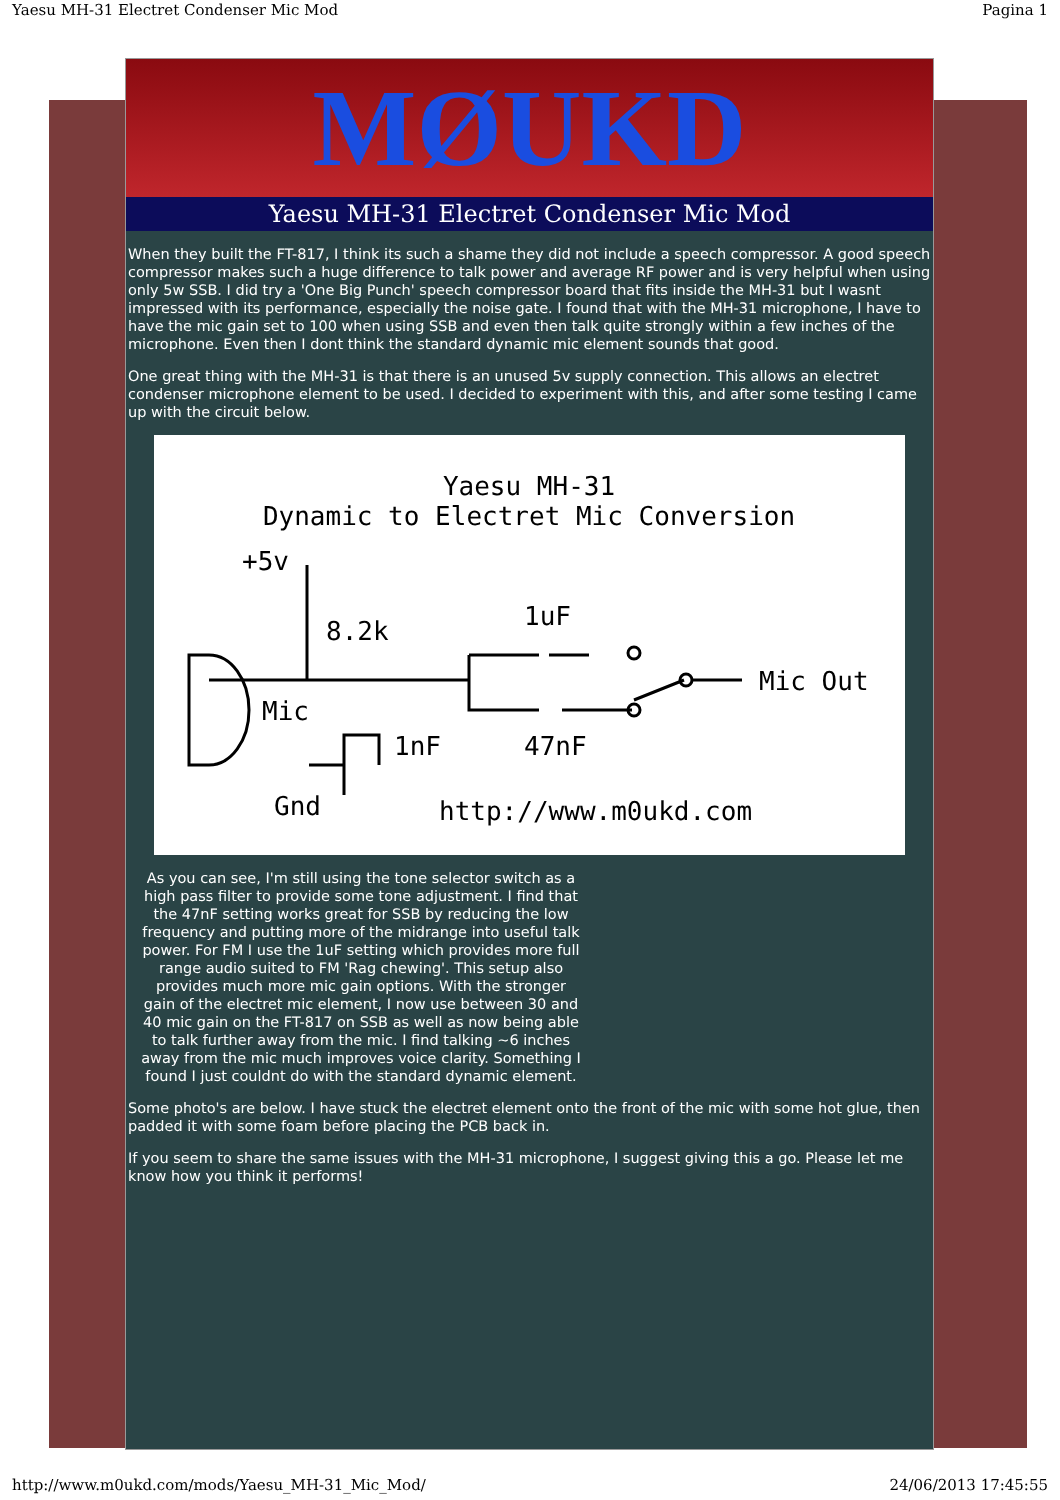Yaesu MH-31 Electret Condenser Mic Mod Pagina 1
MØUKD
Yaesu MH-31 Electret Condenser Mic Mod
When they built the FT-817, I think its such a shame they did not include a speech compressor. A good speech compressor makes such a huge difference to talk power and average RF power and is very helpful when using only 5w SSB. I did try a 'One Big Punch' speech compressor board that fits inside the MH-31 but I wasnt impressed with its performance, especially the noise gate. I found that with the MH-31 microphone, I have to have the mic gain set to 100 when using SSB and even then talk quite strongly within a few inches of the microphone. Even then I dont think the standard dynamic mic element sounds that good.
One great thing with the MH-31 is that there is an unused 5v supply connection. This allows an electret condenser microphone element to be used. I decided to experiment with this, and after some testing I came up with the circuit below.
Yaesu MH-31
Dynamic to Electret Mic Conversion
+5v
8.2k
1uF
Mic Out
Mic
1nF
47nF
Gnd
http://www.m0ukd.com
As you can see, I'm still using the tone selector switch as a high pass filter to provide some tone adjustment. I find that the 47nF setting works great for SSB by reducing the low frequency and putting more of the midrange into useful talk power. For FM I use the 1uF setting which provides more full range audio suited to FM 'Rag chewing'. This setup also provides much more mic gain options. With the stronger gain of the electret mic element, I now use between 30 and 40 mic gain on the FT-817 on SSB as well as now being able to talk further away from the mic. I find talking ~6 inches away from the mic much improves voice clarity. Something I found I just couldnt do with the standard dynamic element.
Some photo's are below. I have stuck the electret element onto the front of the mic with some hot glue, then padded it with some foam before placing the PCB back in.
If you seem to share the same issues with the MH-31 microphone, I suggest giving this a go. Please let me know how you think it performs!
http://www.m0ukd.com/mods/Yaesu_MH-31_Mic_Mod/ 24/06/2013 17:45:55